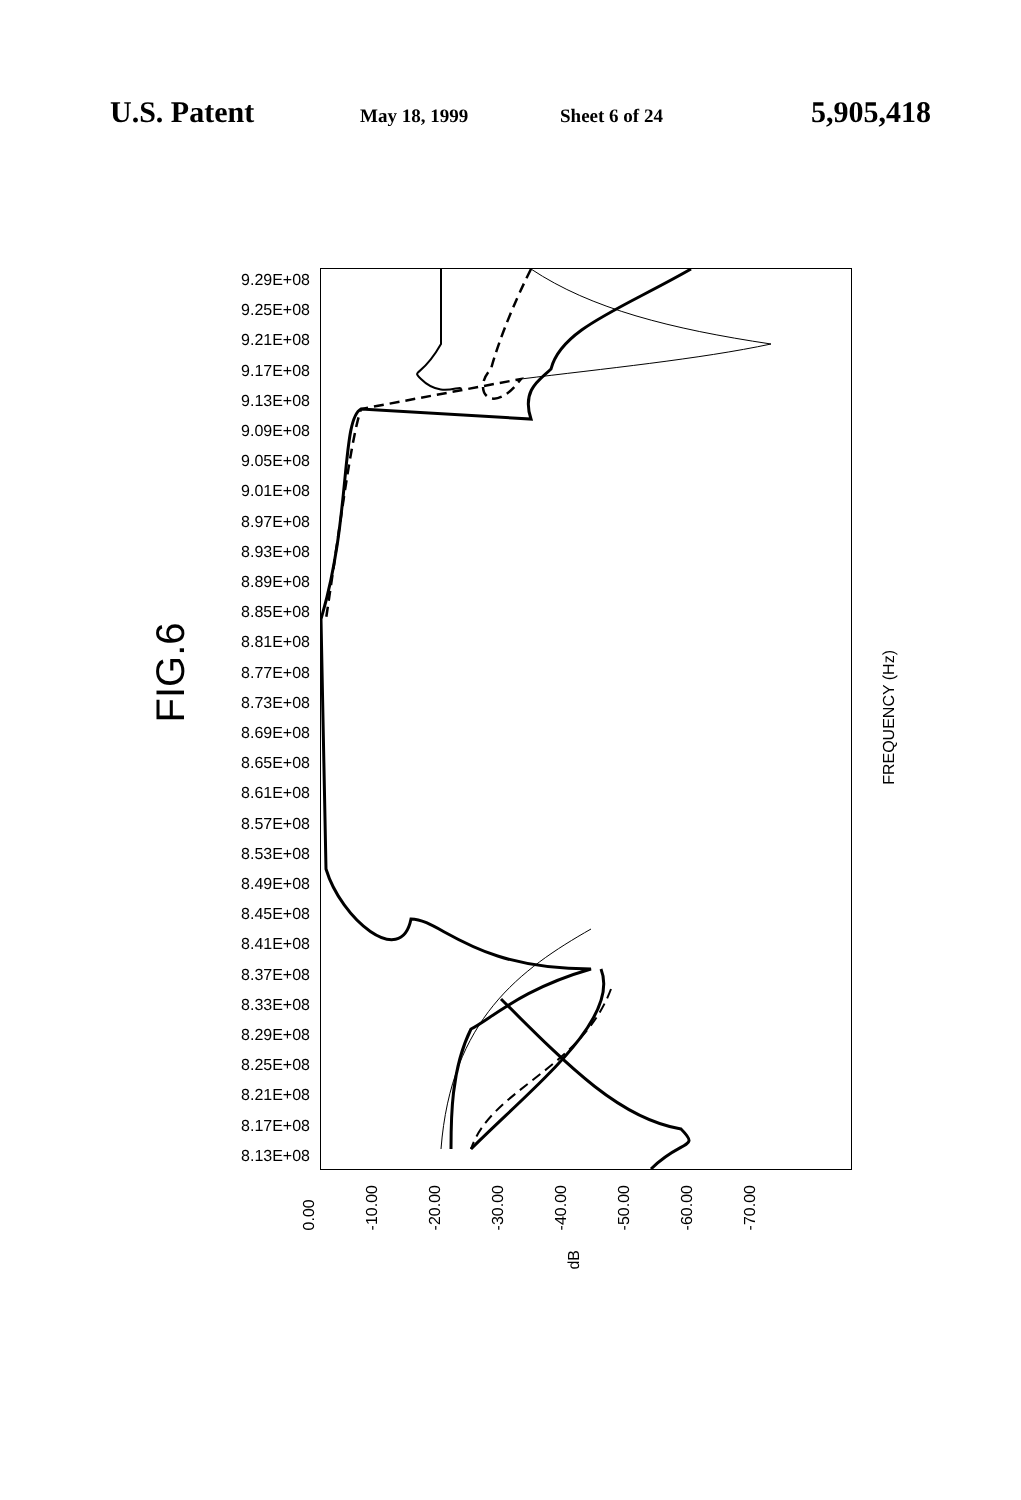U.S. Patent May 18, 1999 Sheet 6 of 24 5,905,418
FIG.6
9.29E+08
9.25E+08
9.21E+08
9.17E+08
9.13E+08
9.09E+08
9.05E+08
9.01E+08
8.97E+08
8.93E+08
8.89E+08
8.85E+08
8.81E+08
8.77E+08
8.73E+08
8.69E+08
8.65E+08
8.61E+08
8.57E+08
8.53E+08
8.49E+08
8.45E+08
8.41E+08
8.37E+08
8.33E+08
8.29E+08
8.25E+08
8.21E+08
8.17E+08
8.13E+08
0.00 -10.00 -20.00 -30.00 -40.00 -50.00 -60.00 -70.00
dB
FREQUENCY (Hz)